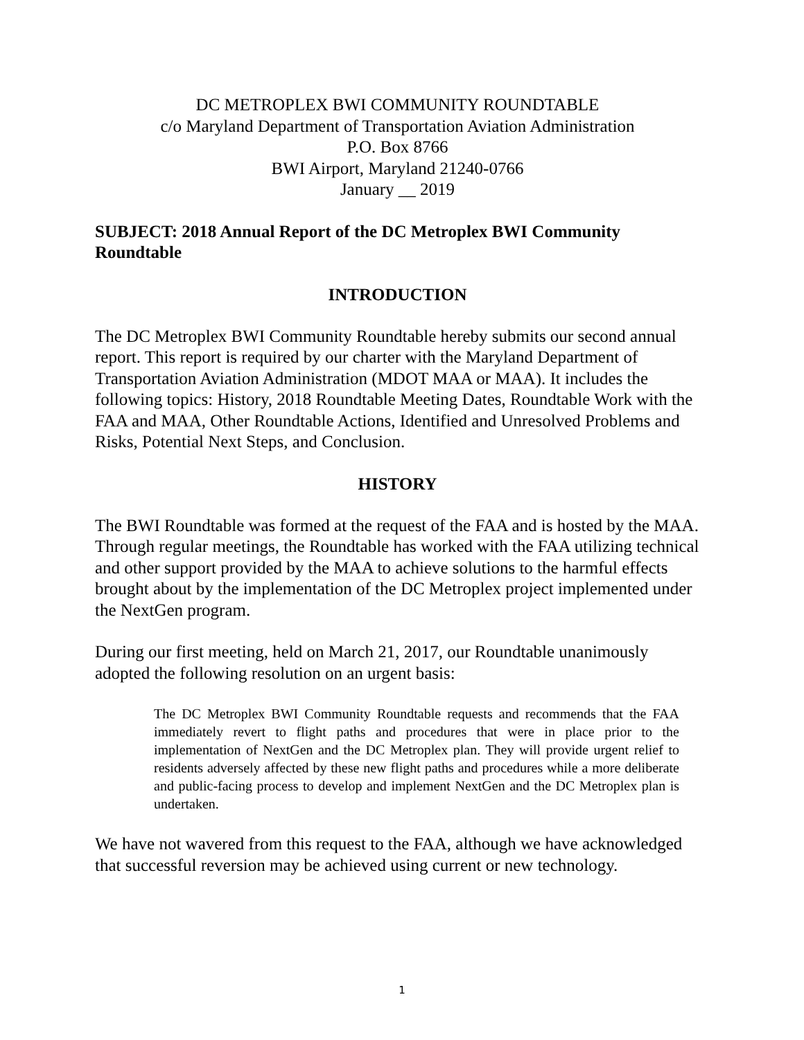DC METROPLEX BWI COMMUNITY ROUNDTABLE
c/o Maryland Department of Transportation Aviation Administration
P.O. Box 8766
BWI Airport, Maryland 21240-0766
January __ 2019
SUBJECT: 2018 Annual Report of the DC Metroplex BWI Community Roundtable
INTRODUCTION
The DC Metroplex BWI Community Roundtable hereby submits our second annual report. This report is required by our charter with the Maryland Department of Transportation Aviation Administration (MDOT MAA or MAA). It includes the following topics: History, 2018 Roundtable Meeting Dates, Roundtable Work with the FAA and MAA, Other Roundtable Actions, Identified and Unresolved Problems and Risks, Potential Next Steps, and Conclusion.
HISTORY
The BWI Roundtable was formed at the request of the FAA and is hosted by the MAA. Through regular meetings, the Roundtable has worked with the FAA utilizing technical and other support provided by the MAA to achieve solutions to the harmful effects brought about by the implementation of the DC Metroplex project implemented under the NextGen program.
During our first meeting, held on March 21, 2017, our Roundtable unanimously adopted the following resolution on an urgent basis:
The DC Metroplex BWI Community Roundtable requests and recommends that the FAA immediately revert to flight paths and procedures that were in place prior to the implementation of NextGen and the DC Metroplex plan. They will provide urgent relief to residents adversely affected by these new flight paths and procedures while a more deliberate and public-facing process to develop and implement NextGen and the DC Metroplex plan is undertaken.
We have not wavered from this request to the FAA, although we have acknowledged that successful reversion may be achieved using current or new technology.
1